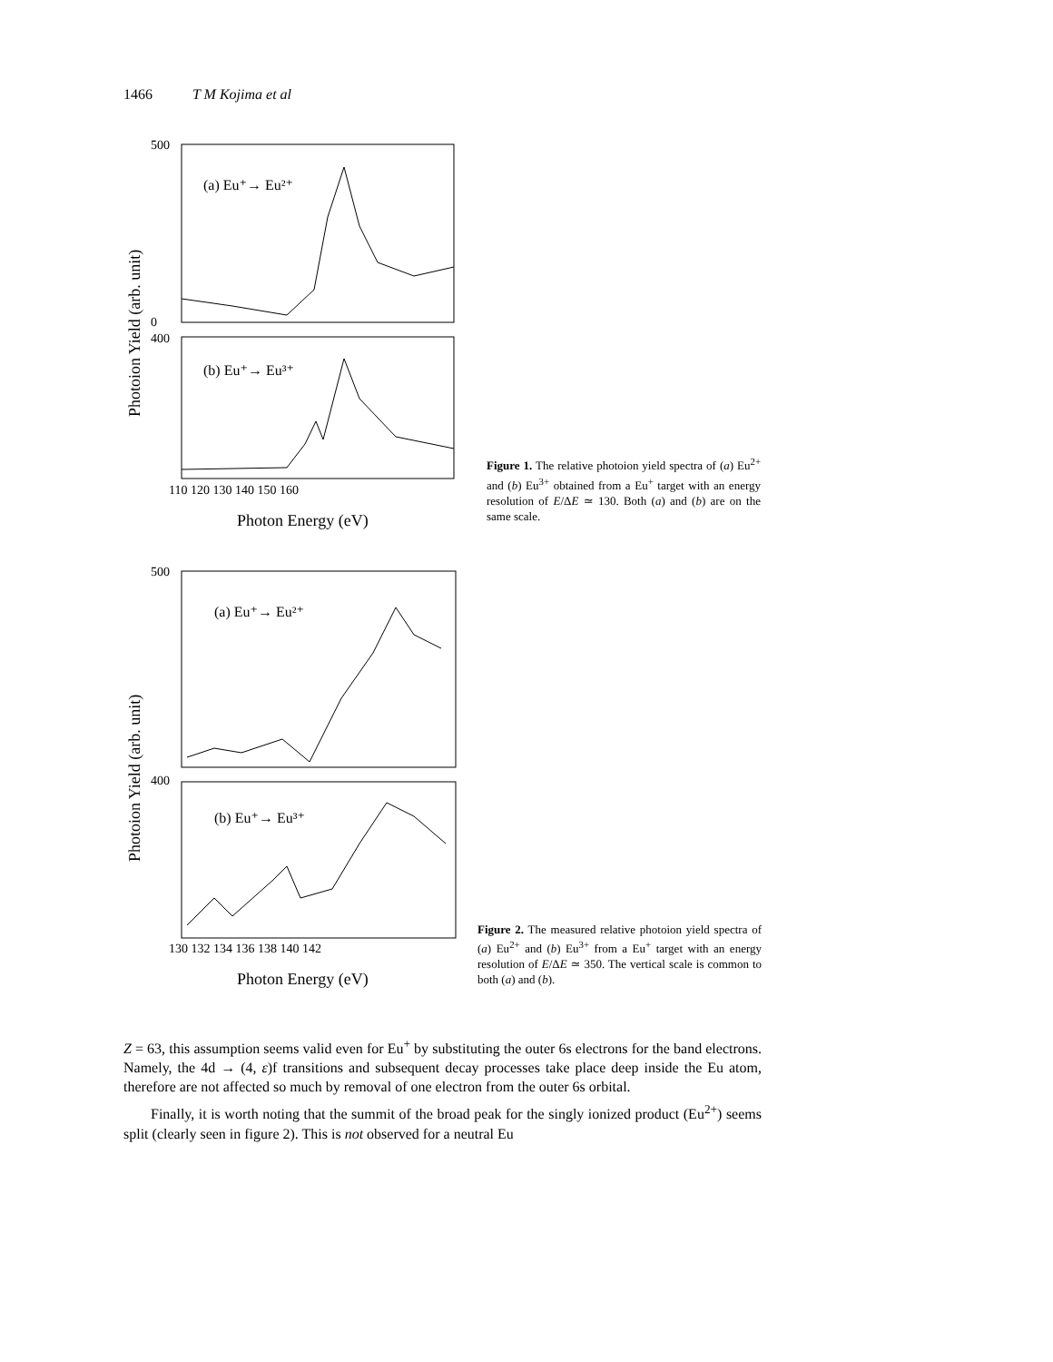1466 T M Kojima et al
(a) Eu⁺→ Eu²⁺
(b) Eu⁺→ Eu³⁺
500
0
400
110 120 130 140 150 160
Photon Energy (eV)
Photoion Yield (arb. unit)
Figure 1. The relative photoion yield spectra of (a) Eu<sup>2+</sup> and (b) Eu<sup>3+</sup> obtained from a Eu<sup>+</sup> target with an energy resolution of E/ΔE ≃ 130. Both (a) and (b) are on the same scale.
(a) Eu⁺→ Eu²⁺
(b) Eu⁺→ Eu³⁺
500
400
130 132 134 136 138 140 142
Photon Energy (eV)
Photoion Yield (arb. unit)
Figure 2. The measured relative photoion yield spectra of (a) Eu<sup>2+</sup> and (b) Eu<sup>3+</sup> from a Eu<sup>+</sup> target with an energy resolution of E/ΔE ≃ 350. The vertical scale is common to both (a) and (b).
Z = 63, this assumption seems valid even for Eu<sup>+</sup> by substituting the outer 6s electrons for the band electrons. Namely, the 4d → (4, ε)f transitions and subsequent decay processes take place deep inside the Eu atom, therefore are not affected so much by removal of one electron from the outer 6s orbital.
Finally, it is worth noting that the summit of the broad peak for the singly ionized product (Eu<sup>2+</sup>) seems split (clearly seen in figure 2). This is not observed for a neutral Eu